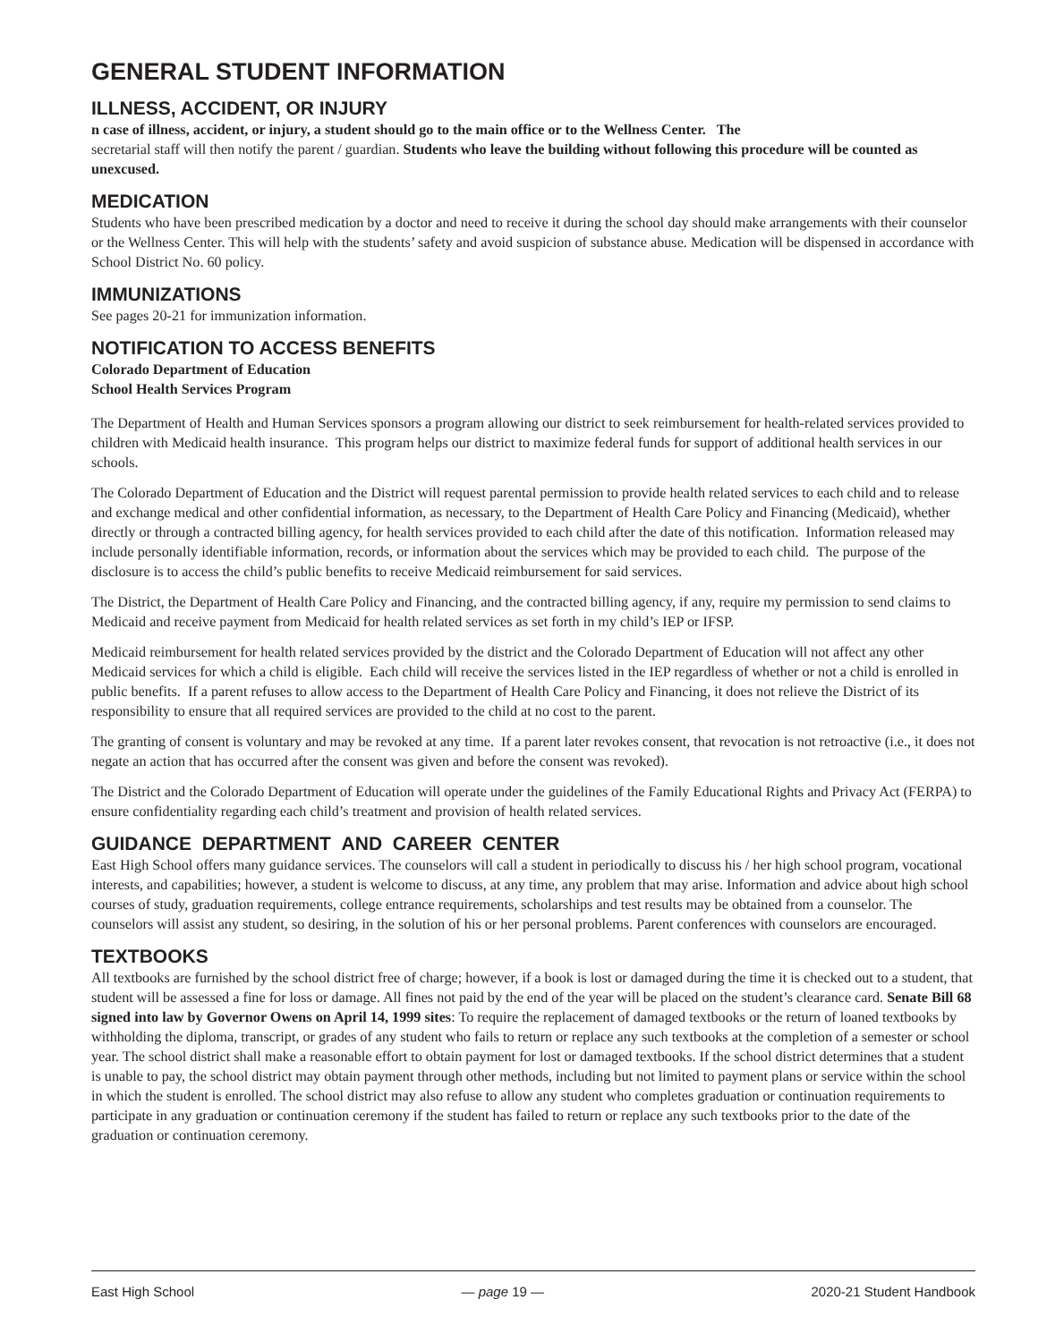GENERAL STUDENT INFORMATION
ILLNESS, ACCIDENT, OR INJURY
n case of illness, accident, or injury, a student should go to the main office or to the Wellness Center. The
secretarial staff will then notify the parent / guardian. Students who leave the building without following this procedure will be counted as unexcused.
MEDICATION
Students who have been prescribed medication by a doctor and need to receive it during the school day should make arrangements with their counselor or the Wellness Center. This will help with the students’ safety and avoid suspicion of substance abuse. Medication will be dispensed in accordance with School District No. 60 policy.
IMMUNIZATIONS
See pages 20-21 for immunization information.
NOTIFICATION TO ACCESS BENEFITS
Colorado Department of Education
School Health Services Program
The Department of Health and Human Services sponsors a program allowing our district to seek reimbursement for health-related services provided to children with Medicaid health insurance. This program helps our district to maximize federal funds for support of additional health services in our schools.
The Colorado Department of Education and the District will request parental permission to provide health related services to each child and to release and exchange medical and other confidential information, as necessary, to the Department of Health Care Policy and Financing (Medicaid), whether directly or through a contracted billing agency, for health services provided to each child after the date of this notification. Information released may include personally identifiable information, records, or information about the services which may be provided to each child. The purpose of the disclosure is to access the child’s public benefits to receive Medicaid reimbursement for said services.
The District, the Department of Health Care Policy and Financing, and the contracted billing agency, if any, require my permission to send claims to Medicaid and receive payment from Medicaid for health related services as set forth in my child’s IEP or IFSP.
Medicaid reimbursement for health related services provided by the district and the Colorado Department of Education will not affect any other Medicaid services for which a child is eligible. Each child will receive the services listed in the IEP regardless of whether or not a child is enrolled in public benefits. If a parent refuses to allow access to the Department of Health Care Policy and Financing, it does not relieve the District of its responsibility to ensure that all required services are provided to the child at no cost to the parent.
The granting of consent is voluntary and may be revoked at any time. If a parent later revokes consent, that revocation is not retroactive (i.e., it does not negate an action that has occurred after the consent was given and before the consent was revoked).
The District and the Colorado Department of Education will operate under the guidelines of the Family Educational Rights and Privacy Act (FERPA) to ensure confidentiality regarding each child’s treatment and provision of health related services.
GUIDANCE DEPARTMENT AND CAREER CENTER
East High School offers many guidance services. The counselors will call a student in periodically to discuss his / her high school program, vocational interests, and capabilities; however, a student is welcome to discuss, at any time, any problem that may arise. Information and advice about high school courses of study, graduation requirements, college entrance requirements, scholarships and test results may be obtained from a counselor. The counselors will assist any student, so desiring, in the solution of his or her personal problems. Parent conferences with counselors are encouraged.
TEXTBOOKS
All textbooks are furnished by the school district free of charge; however, if a book is lost or damaged during the time it is checked out to a student, that student will be assessed a fine for loss or damage. All fines not paid by the end of the year will be placed on the student’s clearance card. Senate Bill 68 signed into law by Governor Owens on April 14, 1999 sites: To require the replacement of damaged textbooks or the return of loaned textbooks by withholding the diploma, transcript, or grades of any student who fails to return or replace any such textbooks at the completion of a semester or school year. The school district shall make a reasonable effort to obtain payment for lost or damaged textbooks. If the school district determines that a student is unable to pay, the school district may obtain payment through other methods, including but not limited to payment plans or service within the school in which the student is enrolled. The school district may also refuse to allow any student who completes graduation or continuation requirements to participate in any graduation or continuation ceremony if the student has failed to return or replace any such textbooks prior to the date of the graduation or continuation ceremony.
East High School — page 19 — 2020-21 Student Handbook